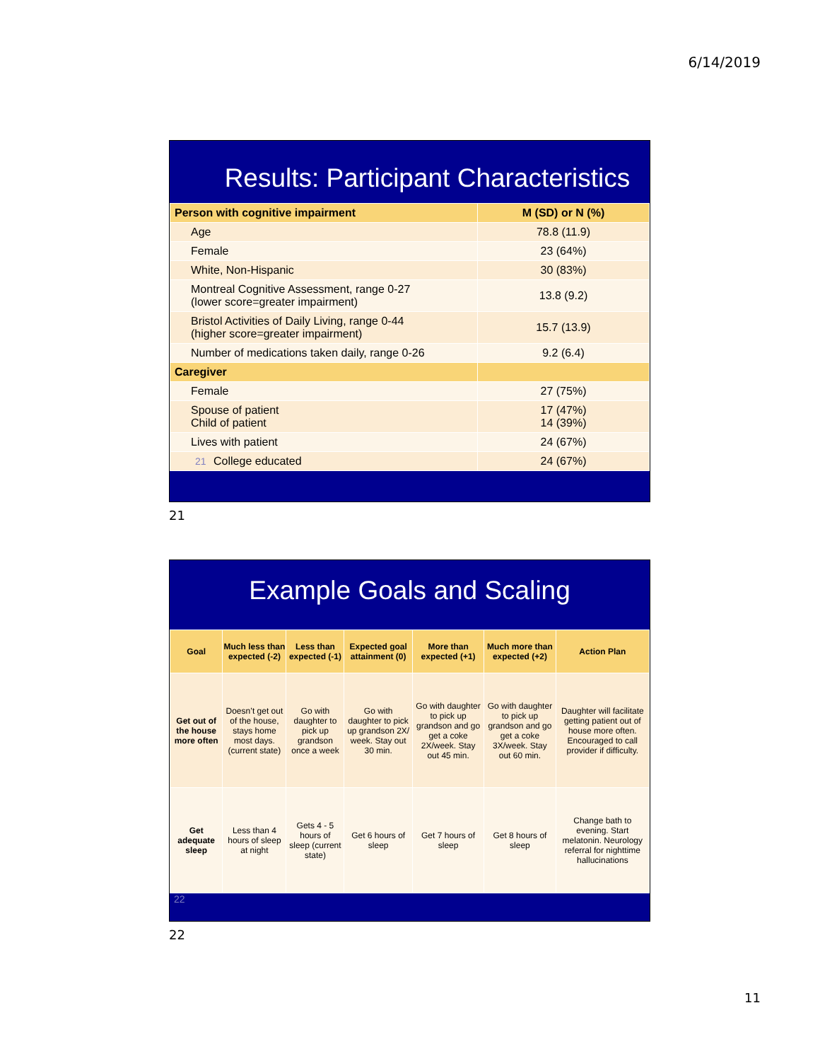6/14/2019
Results: Participant Characteristics
| Person with cognitive impairment | M (SD) or N (%) |
| --- | --- |
| Age | 78.8 (11.9) |
| Female | 23 (64%) |
| White, Non-Hispanic | 30 (83%) |
| Montreal Cognitive Assessment, range 0-27 (lower score=greater impairment) | 13.8 (9.2) |
| Bristol Activities of Daily Living, range 0-44 (higher score=greater impairment) | 15.7 (13.9) |
| Number of medications taken daily, range 0-26 | 9.2 (6.4) |
| Caregiver | |
| Female | 27 (75%) |
| Spouse of patient Child of patient | 17 (47%) 14 (39%) |
| Lives with patient | 24 (67%) |
| 21 College educated | 24 (67%) |
21
Example Goals and Scaling
| Goal | Much less than expected (-2) | Less than expected (-1) | Expected goal attainment (0) | More than expected (+1) | Much more than expected (+2) | Action Plan |
| --- | --- | --- | --- | --- | --- | --- |
| Get out of the house more often | Doesn’t get out of the house, stays home most days. (current state) | Go with daughter to pick up grandson once a week | Go with daughter to pick up grandson 2X/ week. Stay out 30 min. | Go with daughter to pick up grandson and go get a coke 2X/week. Stay out 45 min. | Go with daughter to pick up grandson and go get a coke 3X/week. Stay out 60 min. | Daughter will facilitate getting patient out of house more often. Encouraged to call provider if difficulty. |
| Get adequate sleep | Less than 4 hours of sleep at night | Gets 4 - 5 hours of sleep (current state) | Get 6 hours of sleep | Get 7 hours of sleep | Get 8 hours of sleep | Change bath to evening. Start melatonin. Neurology referral for nighttime hallucinations |
22
22
11